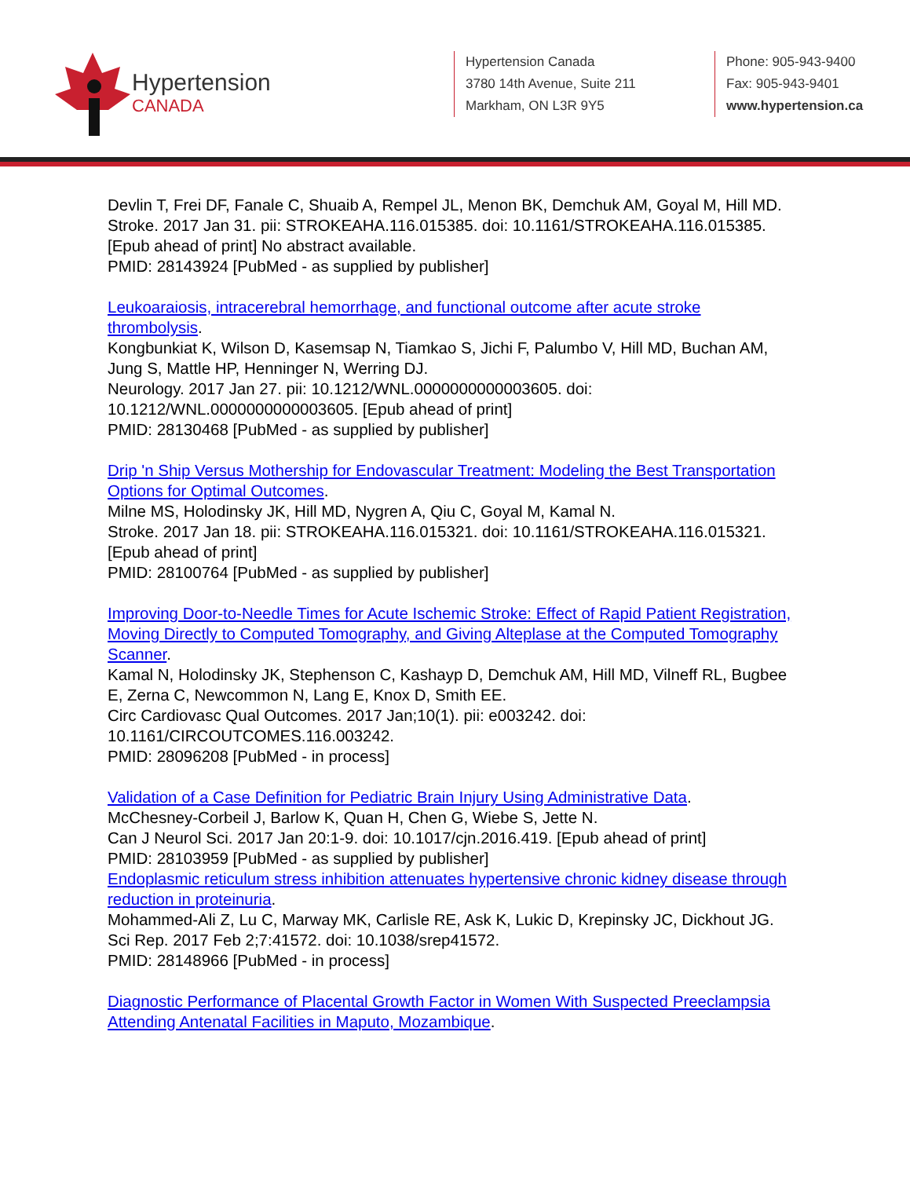Hypertension
CANADA
Hypertension Canada
3780 14th Avenue, Suite 211
Markham, ON L3R 9Y5
Phone: 905-943-9400
Fax: 905-943-9401
www.hypertension.ca
Devlin T, Frei DF, Fanale C, Shuaib A, Rempel JL, Menon BK, Demchuk AM, Goyal M, Hill MD.
Stroke. 2017 Jan 31. pii: STROKEAHA.116.015385. doi: 10.1161/STROKEAHA.116.015385. [Epub ahead of print] No abstract available.
PMID: 28143924 [PubMed - as supplied by publisher]
Leukoaraiosis, intracerebral hemorrhage, and functional outcome after acute stroke thrombolysis.
Kongbunkiat K, Wilson D, Kasemsap N, Tiamkao S, Jichi F, Palumbo V, Hill MD, Buchan AM, Jung S, Mattle HP, Henninger N, Werring DJ.
Neurology. 2017 Jan 27. pii: 10.1212/WNL.0000000000003605. doi: 10.1212/WNL.0000000000003605. [Epub ahead of print]
PMID: 28130468 [PubMed - as supplied by publisher]
Drip 'n Ship Versus Mothership for Endovascular Treatment: Modeling the Best Transportation Options for Optimal Outcomes.
Milne MS, Holodinsky JK, Hill MD, Nygren A, Qiu C, Goyal M, Kamal N.
Stroke. 2017 Jan 18. pii: STROKEAHA.116.015321. doi: 10.1161/STROKEAHA.116.015321. [Epub ahead of print]
PMID: 28100764 [PubMed - as supplied by publisher]
Improving Door-to-Needle Times for Acute Ischemic Stroke: Effect of Rapid Patient Registration, Moving Directly to Computed Tomography, and Giving Alteplase at the Computed Tomography Scanner.
Kamal N, Holodinsky JK, Stephenson C, Kashayp D, Demchuk AM, Hill MD, Vilneff RL, Bugbee E, Zerna C, Newcommon N, Lang E, Knox D, Smith EE.
Circ Cardiovasc Qual Outcomes. 2017 Jan;10(1). pii: e003242. doi: 10.1161/CIRCOUTCOMES.116.003242.
PMID: 28096208 [PubMed - in process]
Validation of a Case Definition for Pediatric Brain Injury Using Administrative Data.
McChesney-Corbeil J, Barlow K, Quan H, Chen G, Wiebe S, Jette N.
Can J Neurol Sci. 2017 Jan 20:1-9. doi: 10.1017/cjn.2016.419. [Epub ahead of print]
PMID: 28103959 [PubMed - as supplied by publisher]
Endoplasmic reticulum stress inhibition attenuates hypertensive chronic kidney disease through reduction in proteinuria.
Mohammed-Ali Z, Lu C, Marway MK, Carlisle RE, Ask K, Lukic D, Krepinsky JC, Dickhout JG.
Sci Rep. 2017 Feb 2;7:41572. doi: 10.1038/srep41572.
PMID: 28148966 [PubMed - in process]
Diagnostic Performance of Placental Growth Factor in Women With Suspected Preeclampsia Attending Antenatal Facilities in Maputo, Mozambique.